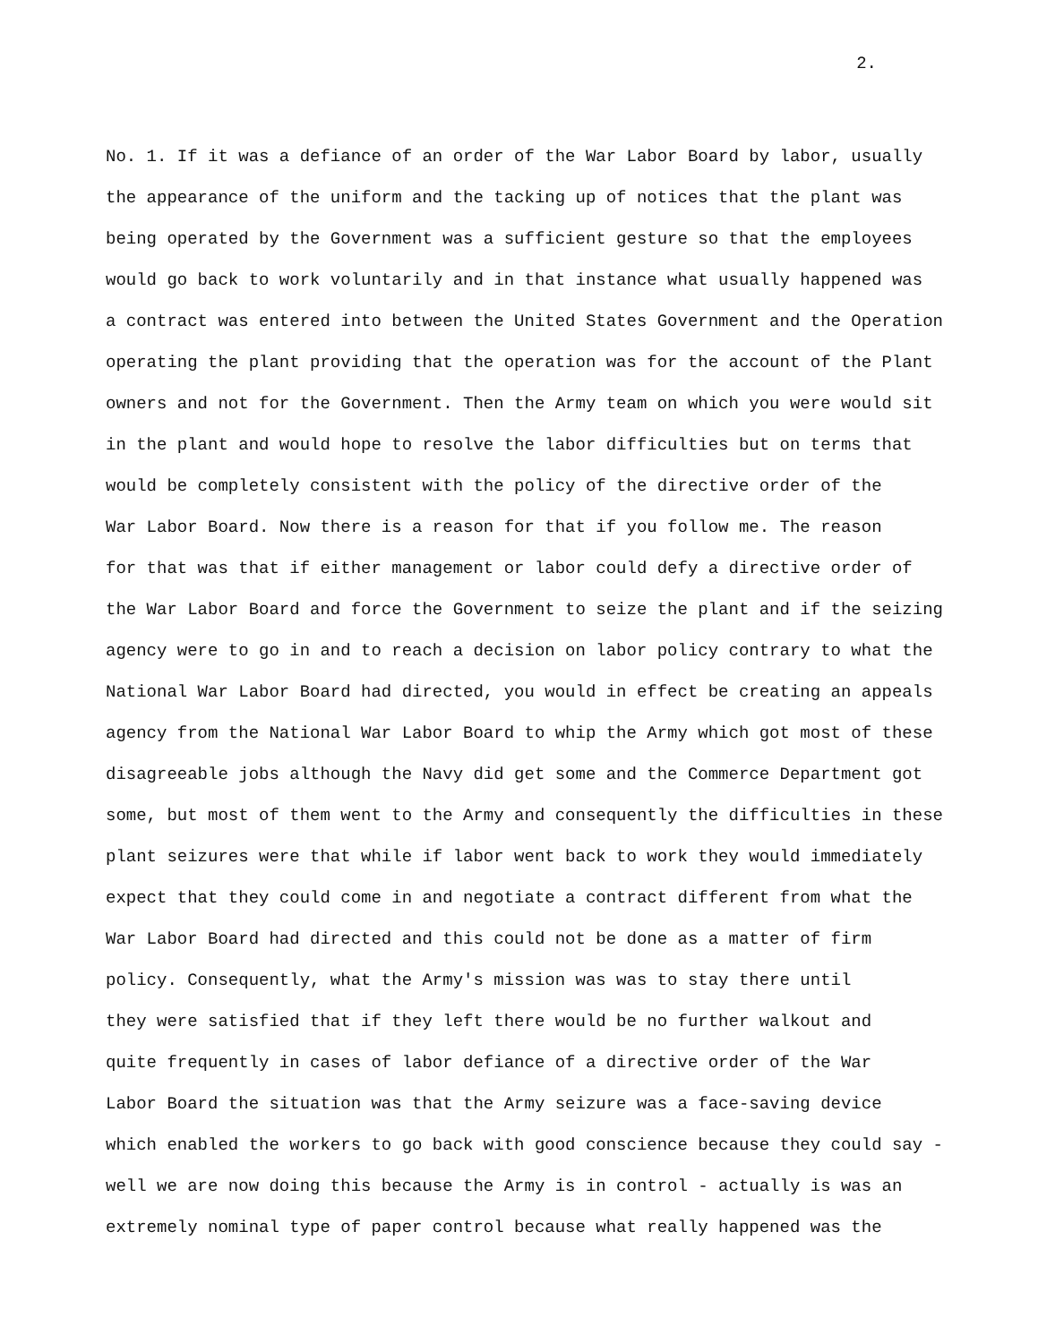2.
No. 1. If it was a defiance of an order of the War Labor Board by labor, usually
the appearance of the uniform and the tacking up of notices that the plant was
being operated by the Government was a sufficient gesture so that the employees
would go back to work voluntarily and in that instance what usually happened was
a contract was entered into between the United States Government and the Operation
operating the plant providing that the operation was for the account of the Plant
owners and not for the Government. Then the Army team on which you were would sit
in the plant and would hope to resolve the labor difficulties but on terms that
would be completely consistent with the policy of the directive order of the
War Labor Board. Now there is a reason for that if you follow me. The reason
for that was that if either management or labor could defy a directive order of
the War Labor Board and force the Government to seize the plant and if the seizing
agency were to go in and to reach a decision on labor policy contrary to what the
National War Labor Board had directed, you would in effect be creating an appeals
agency from the National War Labor Board to whip the Army which got most of these
disagreeable jobs although the Navy did get some and the Commerce Department got
some, but most of them went to the Army and consequently the difficulties in these
plant seizures were that while if labor went back to work they would immediately
expect that they could come in and negotiate a contract different from what the
War Labor Board had directed and this could not be done as a matter of firm
policy. Consequently, what the Army's mission was was to stay there until
they were satisfied that if they left there would be no further walkout and
quite frequently in cases of labor defiance of a directive order of the War
Labor Board the situation was that the Army seizure was a face-saving device
which enabled the workers to go back with good conscience because they could say -
well we are now doing this because the Army is in control - actually is was an
extremely nominal type of paper control because what really happened was the